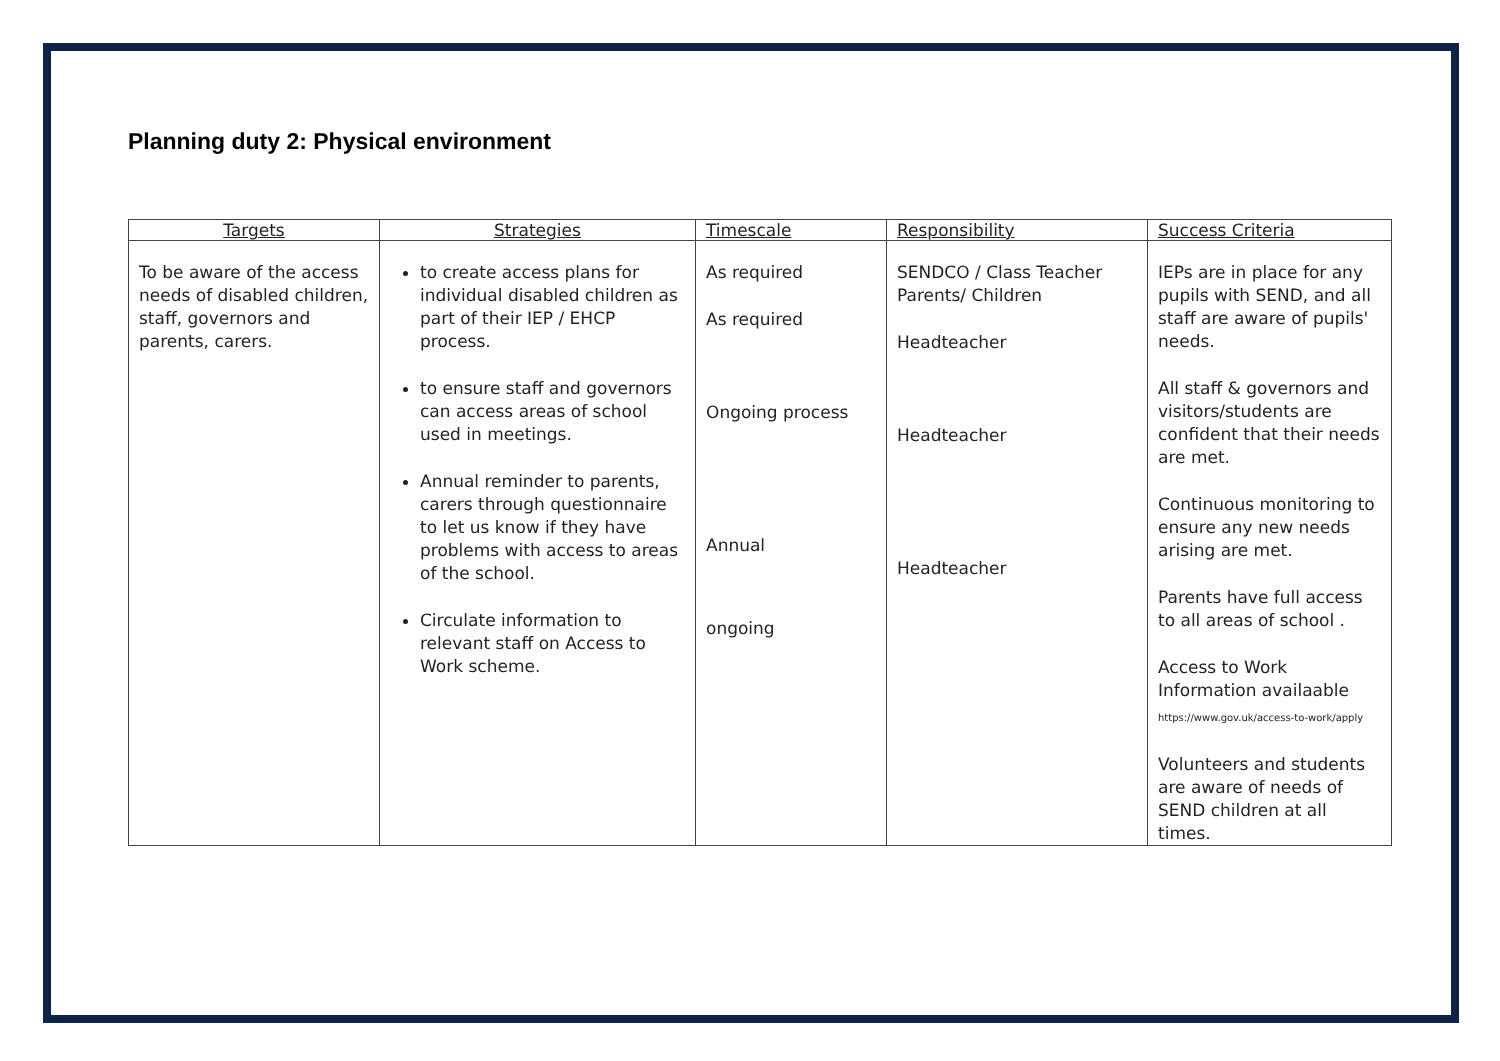Planning duty 2: Physical environment
| Targets | Strategies | Timescale | Responsibility | Success Criteria |
| --- | --- | --- | --- | --- |
| To be aware of the access needs of disabled children, staff, governors and parents, carers. | to create access plans for individual disabled children as part of their IEP / EHCP process. to ensure staff and governors can access areas of school used in meetings. Annual reminder to parents, carers through questionnaire to let us know if they have problems with access to areas of the school. Circulate information to relevant staff on Access to Work scheme. | As required As required Ongoing process Annual ongoing | SENDCO / Class Teacher Parents/ Children Headteacher Headteacher Headteacher | IEPs are in place for any pupils with SEND, and all staff are aware of pupils' needs. All staff & governors and visitors/students are confident that their needs are met. Continuous monitoring to ensure any new needs arising are met. Parents have full access to all areas of school . Access to Work Information availaable https://www.gov.uk/access-to-work/apply Volunteers and students are aware of needs of SEND children at all times. |